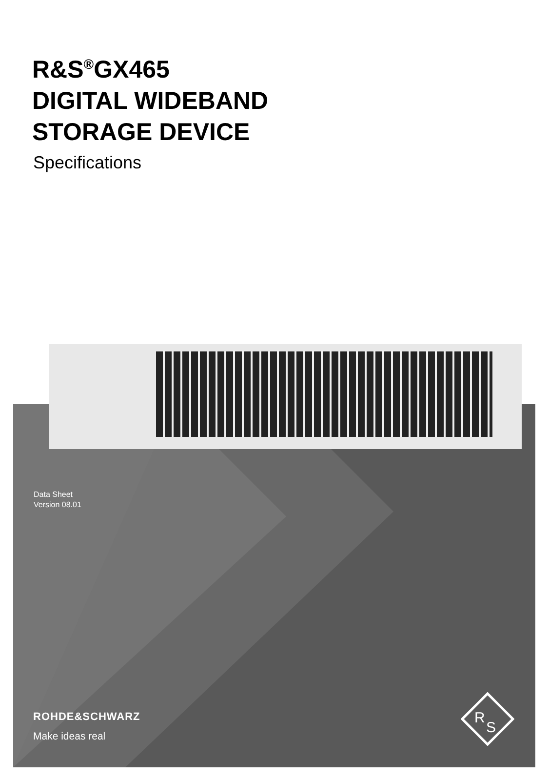R&S<sup>®</sup>GX465
DIGITAL WIDEBAND
STORAGE DEVICE
Specifications
Data Sheet
Version 08.01
ROHDE&SCHWARZ
Make ideas real
R
S